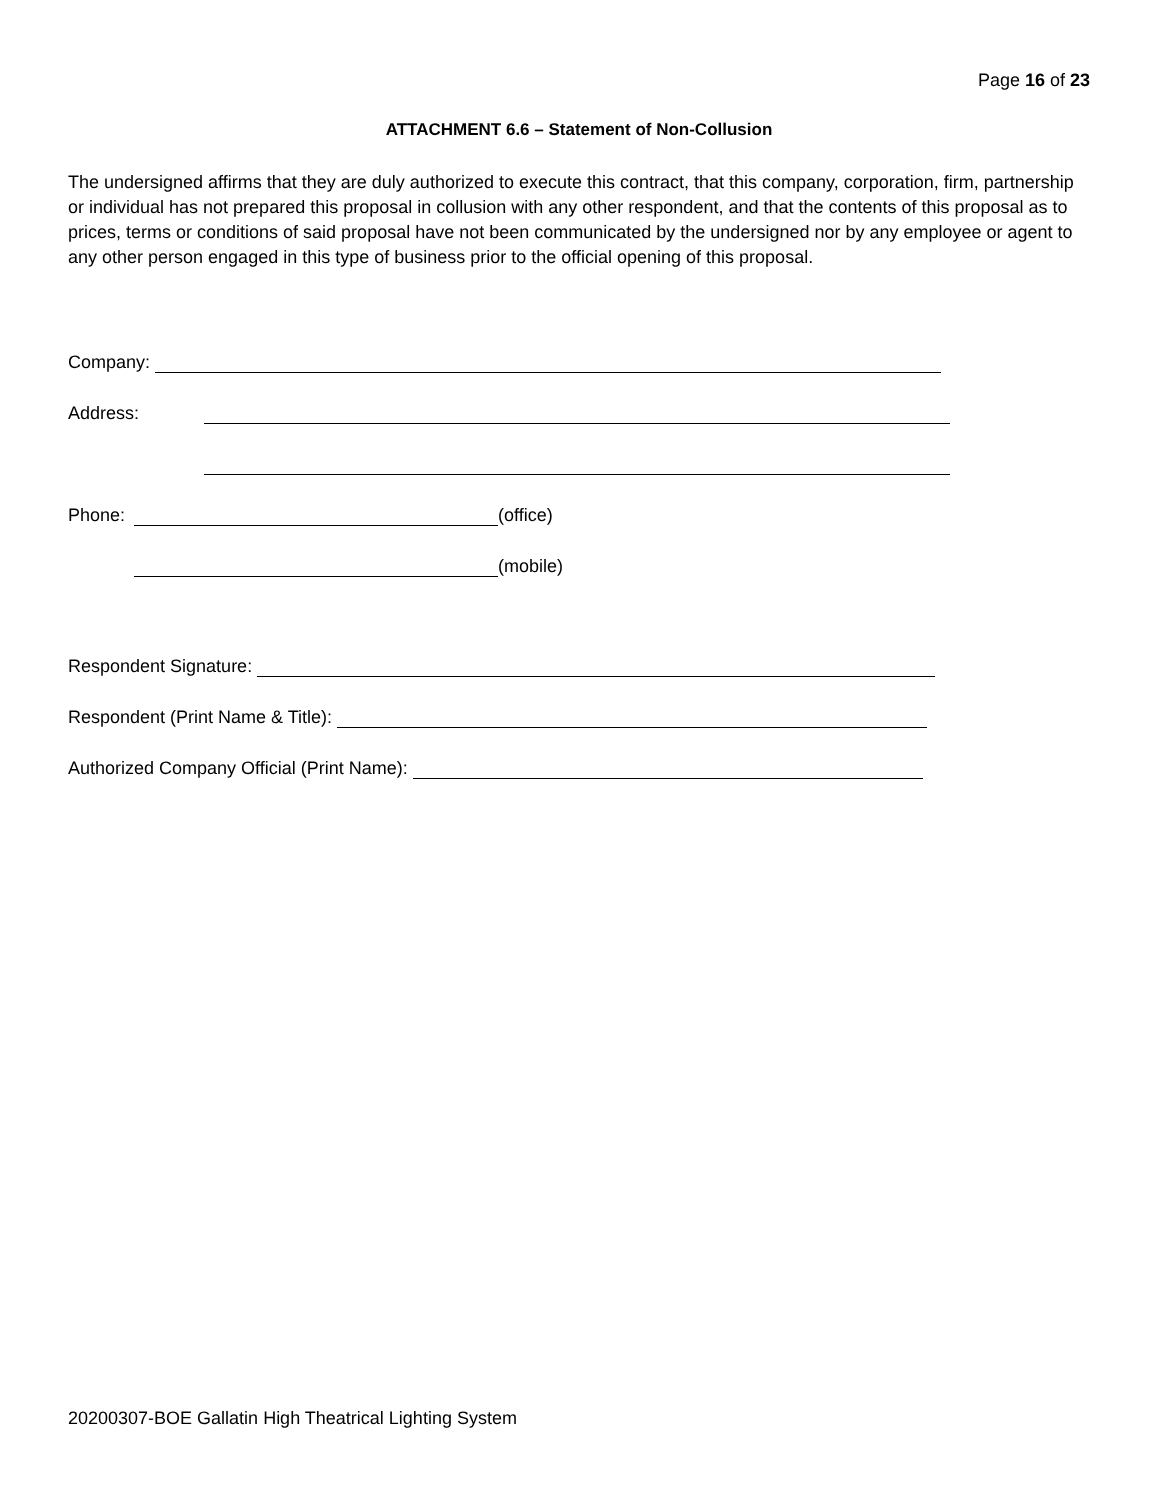Page 16 of 23
ATTACHMENT 6.6 – Statement of Non-Collusion
The undersigned affirms that they are duly authorized to execute this contract, that this company, corporation, firm, partnership or individual has not prepared this proposal in collusion with any other respondent, and that the contents of this proposal as to prices, terms or conditions of said proposal have not been communicated by the undersigned nor by any employee or agent to any other person engaged in this type of business prior to the official opening of this proposal.
Company:
Address:
Phone: (office)
(mobile)
Respondent Signature:
Respondent (Print Name & Title):
Authorized Company Official (Print Name):
20200307-BOE Gallatin High Theatrical Lighting System